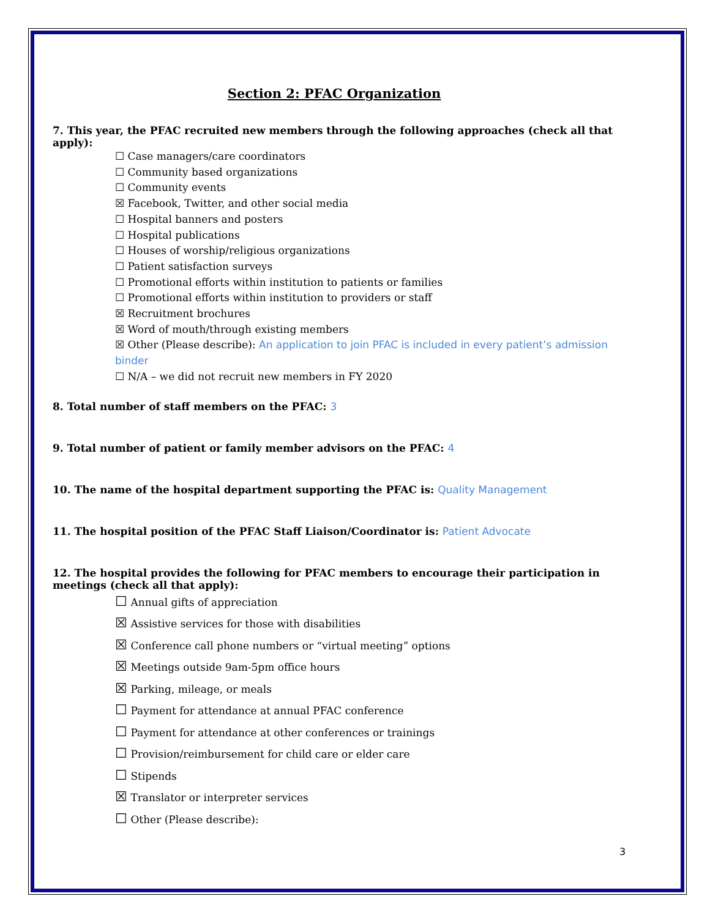Section 2: PFAC Organization
7. This year, the PFAC recruited new members through the following approaches (check all that apply):
☐ Case managers/care coordinators
☐ Community based organizations
☐ Community events
☒ Facebook, Twitter, and other social media
☐ Hospital banners and posters
☐ Hospital publications
☐ Houses of worship/religious organizations
☐ Patient satisfaction surveys
☐ Promotional efforts within institution to patients or families
☐ Promotional efforts within institution to providers or staff
☒ Recruitment brochures
☒ Word of mouth/through existing members
☒ Other (Please describe): An application to join PFAC is included in every patient’s admission binder
☐ N/A – we did not recruit new members in FY 2020
8. Total number of staff members on the PFAC: 3
9. Total number of patient or family member advisors on the PFAC: 4
10. The name of the hospital department supporting the PFAC is: Quality Management
11. The hospital position of the PFAC Staff Liaison/Coordinator is: Patient Advocate
12. The hospital provides the following for PFAC members to encourage their participation in meetings (check all that apply):
☐ Annual gifts of appreciation
☒ Assistive services for those with disabilities
☒ Conference call phone numbers or “virtual meeting” options
☒ Meetings outside 9am-5pm office hours
☒ Parking, mileage, or meals
☐ Payment for attendance at annual PFAC conference
☐ Payment for attendance at other conferences or trainings
☐ Provision/reimbursement for child care or elder care
☐ Stipends
☒ Translator or interpreter services
☐ Other (Please describe):
3